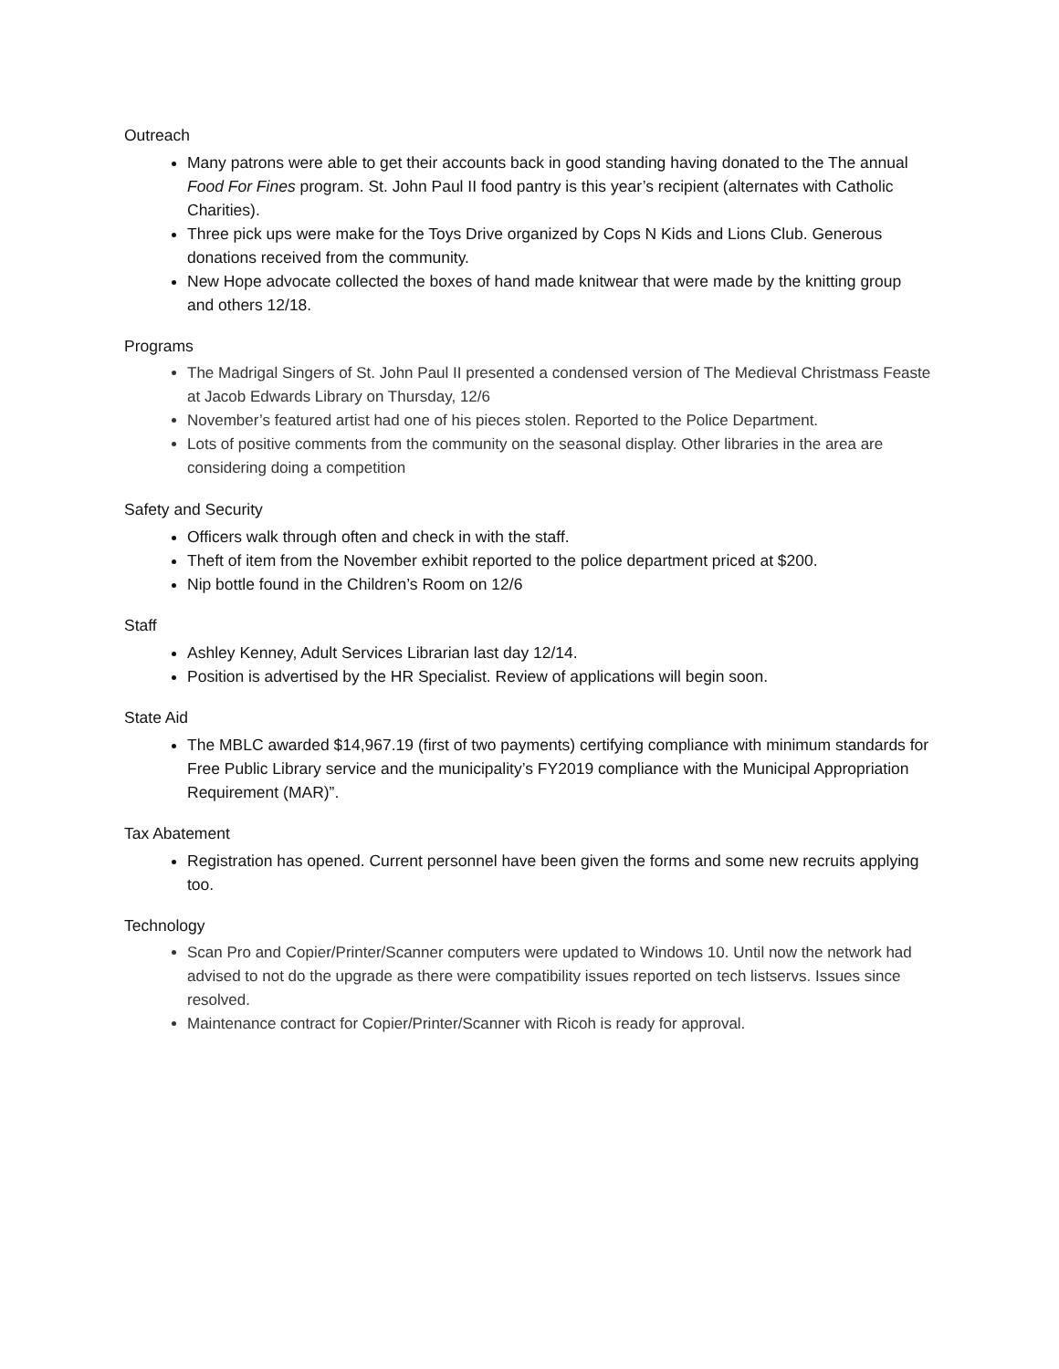Outreach
Many patrons were able to get their accounts back in good standing having donated to the The annual Food For Fines program. St. John Paul II food pantry is this year’s recipient (alternates with Catholic Charities).
Three pick ups were make for the Toys Drive organized by Cops N Kids and Lions Club. Generous donations received from the community.
New Hope advocate collected the boxes of hand made knitwear that were made by the knitting group and others 12/18.
Programs
The Madrigal Singers of St. John Paul II presented a condensed version of The Medieval Christmass Feaste at Jacob Edwards Library on Thursday, 12/6
November’s featured artist had one of his pieces stolen. Reported to the Police Department.
Lots of positive comments from the community on the seasonal display. Other libraries in the area are considering doing a competition
Safety and Security
Officers walk through often and check in with the staff.
Theft of item from the November exhibit reported to the police department priced at $200.
Nip bottle found in the Children’s Room on 12/6
Staff
Ashley Kenney, Adult Services Librarian last day 12/14.
Position is advertised by the HR Specialist. Review of applications will begin soon.
State Aid
The MBLC awarded $14,967.19 (first of two payments) certifying compliance with minimum standards for Free Public Library service and the municipality’s FY2019 compliance with the Municipal Appropriation Requirement (MAR)”.
Tax Abatement
Registration has opened. Current personnel have been given the forms and some new recruits applying too.
Technology
Scan Pro and Copier/Printer/Scanner computers were updated to Windows 10. Until now the network had advised to not do the upgrade as there were compatibility issues reported on tech listservs. Issues since resolved.
Maintenance contract for Copier/Printer/Scanner with Ricoh is ready for approval.